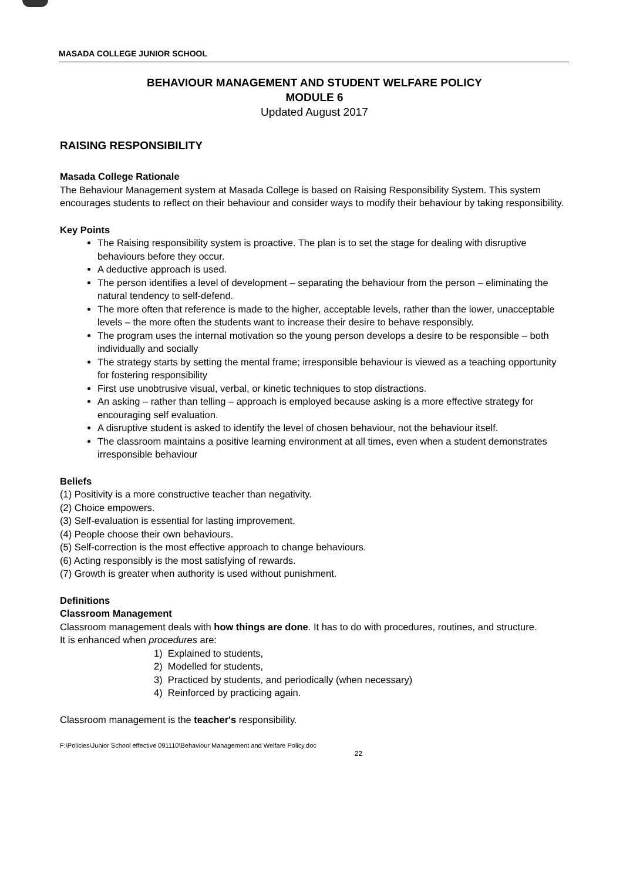MASADA COLLEGE JUNIOR SCHOOL
BEHAVIOUR MANAGEMENT AND STUDENT WELFARE POLICY
MODULE 6
Updated August 2017
RAISING RESPONSIBILITY
Masada College Rationale
The Behaviour Management system at Masada College is based on Raising Responsibility System. This system encourages students to reflect on their behaviour and consider ways to modify their behaviour by taking responsibility.
Key Points
The Raising responsibility system is proactive. The plan is to set the stage for dealing with disruptive behaviours before they occur.
A deductive approach is used.
The person identifies a level of development – separating the behaviour from the person – eliminating the natural tendency to self-defend.
The more often that reference is made to the higher, acceptable levels, rather than the lower, unacceptable levels – the more often the students want to increase their desire to behave responsibly.
The program uses the internal motivation so the young person develops a desire to be responsible – both individually and socially
The strategy starts by setting the mental frame; irresponsible behaviour is viewed as a teaching opportunity for fostering responsibility
First use unobtrusive visual, verbal, or kinetic techniques to stop distractions.
An asking – rather than telling – approach is employed because asking is a more effective strategy for encouraging self evaluation.
A disruptive student is asked to identify the level of chosen behaviour, not the behaviour itself.
The classroom maintains a positive learning environment at all times, even when a student demonstrates irresponsible behaviour
Beliefs
(1) Positivity is a more constructive teacher than negativity.
(2) Choice empowers.
(3) Self-evaluation is essential for lasting improvement.
(4) People choose their own behaviours.
(5) Self-correction is the most effective approach to change behaviours.
(6) Acting responsibly is the most satisfying of rewards.
(7) Growth is greater when authority is used without punishment.
Definitions
Classroom Management
Classroom management deals with how things are done. It has to do with procedures, routines, and structure.
It is enhanced when procedures are:
1) Explained to students,
2) Modelled for students,
3) Practiced by students, and periodically (when necessary)
4) Reinforced by practicing again.
Classroom management is the teacher's responsibility.
F:\Policies\Junior School effective 091110\Behaviour Management and Welfare Policy.doc
22